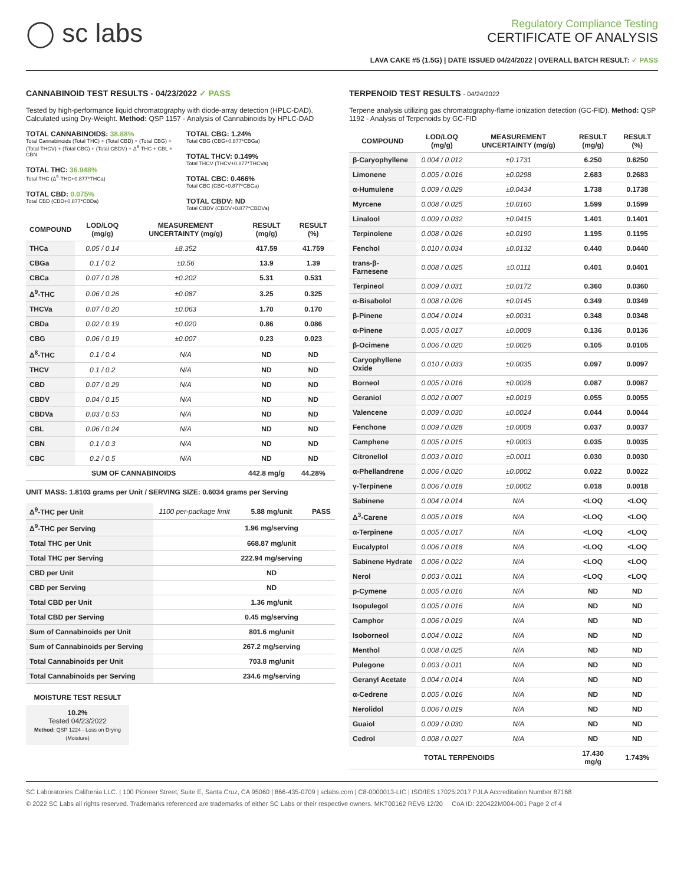◯ sc labs
Regulatory Compliance Testing
CERTIFICATE OF ANALYSIS
LAVA CAKE #5 (1.5G) | DATE ISSUED 04/24/2022 | OVERALL BATCH RESULT: ✓ PASS
CANNABINOID TEST RESULTS - 04/23/2022 ✓ PASS
Tested by high-performance liquid chromatography with diode-array detection (HPLC-DAD). Calculated using Dry-Weight. Method: QSP 1157 - Analysis of Cannabinoids by HPLC-DAD
TOTAL CANNABINOIDS: 38.88%
Total Cannabinoids (Total THC) + (Total CBD) + (Total CBG) + (Total THCV) + (Total CBC) + (Total CBDV) + Δ<sup>8</sup>-THC + CBL + CBN
TOTAL THC: 36.948%
Total THC (Δ<sup>9</sup>-THC+0.877*THCa)
TOTAL CBD: 0.075%
Total CBD (CBD+0.877*CBDa)
TOTAL CBG: 1.24%
Total CBG (CBG+0.877*CBGa)
TOTAL THCV: 0.149%
Total THCV (THCV+0.877*THCVa)
TOTAL CBC: 0.466%
Total CBC (CBC+0.877*CBCa)
TOTAL CBDV: ND
Total CBDV (CBDV+0.877*CBDVa)
| COMPOUND | LOD/LOQ (mg/g) | MEASUREMENT UNCERTAINTY (mg/g) | RESULT (mg/g) | RESULT (%) |
| --- | --- | --- | --- | --- |
| THCa | 0.05 / 0.14 | ±8.352 | 417.59 | 41.759 |
| CBGa | 0.1 / 0.2 | ±0.56 | 13.9 | 1.39 |
| CBCa | 0.07 / 0.28 | ±0.202 | 5.31 | 0.531 |
| Δ<sup>9</sup>-THC | 0.06 / 0.26 | ±0.087 | 3.25 | 0.325 |
| THCVa | 0.07 / 0.20 | ±0.063 | 1.70 | 0.170 |
| CBDa | 0.02 / 0.19 | ±0.020 | 0.86 | 0.086 |
| CBG | 0.06 / 0.19 | ±0.007 | 0.23 | 0.023 |
| Δ<sup>8</sup>-THC | 0.1 / 0.4 | N/A | ND | ND |
| THCV | 0.1 / 0.2 | N/A | ND | ND |
| CBD | 0.07 / 0.29 | N/A | ND | ND |
| CBDV | 0.04 / 0.15 | N/A | ND | ND |
| CBDVa | 0.03 / 0.53 | N/A | ND | ND |
| CBL | 0.06 / 0.24 | N/A | ND | ND |
| CBN | 0.1 / 0.3 | N/A | ND | ND |
| CBC | 0.2 / 0.5 | N/A | ND | ND |
| SUM OF CANNABINOIDS | | | 442.8 mg/g | 44.28% |
UNIT MASS: 1.8103 grams per Unit / SERVING SIZE: 0.6034 grams per Serving
| Δ<sup>9</sup>-THC per Unit | 1100 per-package limit | 5.88 mg/unit | PASS |
| Δ<sup>9</sup>-THC per Serving | | 1.96 mg/serving | |
| Total THC per Unit | | 668.87 mg/unit | |
| Total THC per Serving | | 222.94 mg/serving | |
| CBD per Unit | | ND | |
| CBD per Serving | | ND | |
| Total CBD per Unit | | 1.36 mg/unit | |
| Total CBD per Serving | | 0.45 mg/serving | |
| Sum of Cannabinoids per Unit | | 801.6 mg/unit | |
| Sum of Cannabinoids per Serving | | 267.2 mg/serving | |
| Total Cannabinoids per Unit | | 703.8 mg/unit | |
| Total Cannabinoids per Serving | | 234.6 mg/serving | |
MOISTURE TEST RESULT
10.2%
Tested 04/23/2022
Method: QSP 1224 - Loss on Drying (Moisture)
TERPENOID TEST RESULTS - 04/24/2022
Terpene analysis utilizing gas chromatography-flame ionization detection (GC-FID). Method: QSP 1192 - Analysis of Terpenoids by GC-FID
| COMPOUND | LOD/LOQ (mg/g) | MEASUREMENT UNCERTAINTY (mg/g) | RESULT (mg/g) | RESULT (%) |
| --- | --- | --- | --- | --- |
| β-Caryophyllene | 0.004 / 0.012 | ±0.1731 | 6.250 | 0.6250 |
| Limonene | 0.005 / 0.016 | ±0.0298 | 2.683 | 0.2683 |
| α-Humulene | 0.009 / 0.029 | ±0.0434 | 1.738 | 0.1738 |
| Myrcene | 0.008 / 0.025 | ±0.0160 | 1.599 | 0.1599 |
| Linalool | 0.009 / 0.032 | ±0.0415 | 1.401 | 0.1401 |
| Terpinolene | 0.008 / 0.026 | ±0.0190 | 1.195 | 0.1195 |
| Fenchol | 0.010 / 0.034 | ±0.0132 | 0.440 | 0.0440 |
| trans-β-Farnesene | 0.008 / 0.025 | ±0.0111 | 0.401 | 0.0401 |
| Terpineol | 0.009 / 0.031 | ±0.0172 | 0.360 | 0.0360 |
| α-Bisabolol | 0.008 / 0.026 | ±0.0145 | 0.349 | 0.0349 |
| β-Pinene | 0.004 / 0.014 | ±0.0031 | 0.348 | 0.0348 |
| α-Pinene | 0.005 / 0.017 | ±0.0009 | 0.136 | 0.0136 |
| β-Ocimene | 0.006 / 0.020 | ±0.0026 | 0.105 | 0.0105 |
| Caryophyllene Oxide | 0.010 / 0.033 | ±0.0035 | 0.097 | 0.0097 |
| Borneol | 0.005 / 0.016 | ±0.0028 | 0.087 | 0.0087 |
| Geraniol | 0.002 / 0.007 | ±0.0019 | 0.055 | 0.0055 |
| Valencene | 0.009 / 0.030 | ±0.0024 | 0.044 | 0.0044 |
| Fenchone | 0.009 / 0.028 | ±0.0008 | 0.037 | 0.0037 |
| Camphene | 0.005 / 0.015 | ±0.0003 | 0.035 | 0.0035 |
| Citronellol | 0.003 / 0.010 | ±0.0011 | 0.030 | 0.0030 |
| α-Phellandrene | 0.006 / 0.020 | ±0.0002 | 0.022 | 0.0022 |
| γ-Terpinene | 0.006 / 0.018 | ±0.0002 | 0.018 | 0.0018 |
| Sabinene | 0.004 / 0.014 | N/A | <LOQ | <LOQ |
| Δ<sup>3</sup>-Carene | 0.005 / 0.018 | N/A | <LOQ | <LOQ |
| α-Terpinene | 0.005 / 0.017 | N/A | <LOQ | <LOQ |
| Eucalyptol | 0.006 / 0.018 | N/A | <LOQ | <LOQ |
| Sabinene Hydrate | 0.006 / 0.022 | N/A | <LOQ | <LOQ |
| Nerol | 0.003 / 0.011 | N/A | <LOQ | <LOQ |
| p-Cymene | 0.005 / 0.016 | N/A | ND | ND |
| Isopulegol | 0.005 / 0.016 | N/A | ND | ND |
| Camphor | 0.006 / 0.019 | N/A | ND | ND |
| Isoborneol | 0.004 / 0.012 | N/A | ND | ND |
| Menthol | 0.008 / 0.025 | N/A | ND | ND |
| Pulegone | 0.003 / 0.011 | N/A | ND | ND |
| Geranyl Acetate | 0.004 / 0.014 | N/A | ND | ND |
| α-Cedrene | 0.005 / 0.016 | N/A | ND | ND |
| Nerolidol | 0.006 / 0.019 | N/A | ND | ND |
| Guaiol | 0.009 / 0.030 | N/A | ND | ND |
| Cedrol | 0.008 / 0.027 | N/A | ND | ND |
| TOTAL TERPENOIDS | | | 17.430 mg/g | 1.743% |
SC Laboratories California LLC. | 100 Pioneer Street, Suite E, Santa Cruz, CA 95060 | 866-435-0709 | sclabs.com | C8-0000013-LIC | ISO/IES 17025:2017 PJLA Accreditation Number 87168
© 2022 SC Labs all rights reserved. Trademarks referenced are trademarks of either SC Labs or their respective owners. MKT00162 REV6 12/20 CoA ID: 220422M004-001 Page 2 of 4